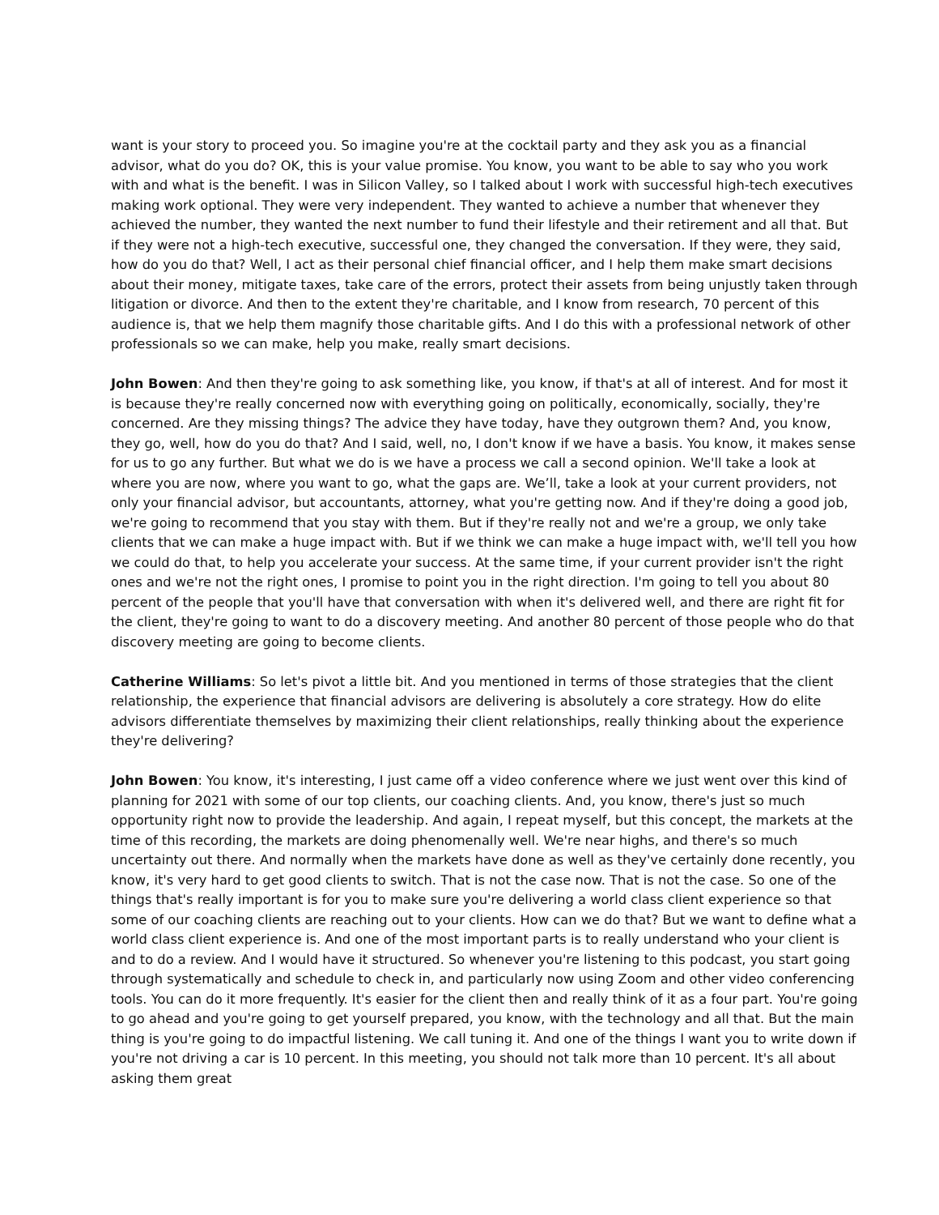want is your story to proceed you. So imagine you're at the cocktail party and they ask you as a financial advisor, what do you do? OK, this is your value promise. You know, you want to be able to say who you work with and what is the benefit. I was in Silicon Valley, so I talked about I work with successful high-tech executives making work optional. They were very independent. They wanted to achieve a number that whenever they achieved the number, they wanted the next number to fund their lifestyle and their retirement and all that. But if they were not a high-tech executive, successful one, they changed the conversation. If they were, they said, how do you do that? Well, I act as their personal chief financial officer, and I help them make smart decisions about their money, mitigate taxes, take care of the errors, protect their assets from being unjustly taken through litigation or divorce. And then to the extent they're charitable, and I know from research, 70 percent of this audience is, that we help them magnify those charitable gifts. And I do this with a professional network of other professionals so we can make, help you make, really smart decisions.
John Bowen: And then they're going to ask something like, you know, if that's at all of interest. And for most it is because they're really concerned now with everything going on politically, economically, socially, they're concerned. Are they missing things? The advice they have today, have they outgrown them? And, you know, they go, well, how do you do that? And I said, well, no, I don't know if we have a basis. You know, it makes sense for us to go any further. But what we do is we have a process we call a second opinion. We'll take a look at where you are now, where you want to go, what the gaps are. We’ll, take a look at your current providers, not only your financial advisor, but accountants, attorney, what you're getting now. And if they're doing a good job, we're going to recommend that you stay with them. But if they're really not and we're a group, we only take clients that we can make a huge impact with. But if we think we can make a huge impact with, we'll tell you how we could do that, to help you accelerate your success. At the same time, if your current provider isn't the right ones and we're not the right ones, I promise to point you in the right direction. I'm going to tell you about 80 percent of the people that you'll have that conversation with when it's delivered well, and there are right fit for the client, they're going to want to do a discovery meeting. And another 80 percent of those people who do that discovery meeting are going to become clients.
Catherine Williams: So let's pivot a little bit. And you mentioned in terms of those strategies that the client relationship, the experience that financial advisors are delivering is absolutely a core strategy. How do elite advisors differentiate themselves by maximizing their client relationships, really thinking about the experience they're delivering?
John Bowen: You know, it's interesting, I just came off a video conference where we just went over this kind of planning for 2021 with some of our top clients, our coaching clients. And, you know, there's just so much opportunity right now to provide the leadership. And again, I repeat myself, but this concept, the markets at the time of this recording, the markets are doing phenomenally well. We're near highs, and there's so much uncertainty out there. And normally when the markets have done as well as they've certainly done recently, you know, it's very hard to get good clients to switch. That is not the case now. That is not the case. So one of the things that's really important is for you to make sure you're delivering a world class client experience so that some of our coaching clients are reaching out to your clients. How can we do that? But we want to define what a world class client experience is. And one of the most important parts is to really understand who your client is and to do a review. And I would have it structured. So whenever you're listening to this podcast, you start going through systematically and schedule to check in, and particularly now using Zoom and other video conferencing tools. You can do it more frequently. It's easier for the client then and really think of it as a four part. You're going to go ahead and you're going to get yourself prepared, you know, with the technology and all that. But the main thing is you're going to do impactful listening. We call tuning it. And one of the things I want you to write down if you're not driving a car is 10 percent. In this meeting, you should not talk more than 10 percent. It's all about asking them great